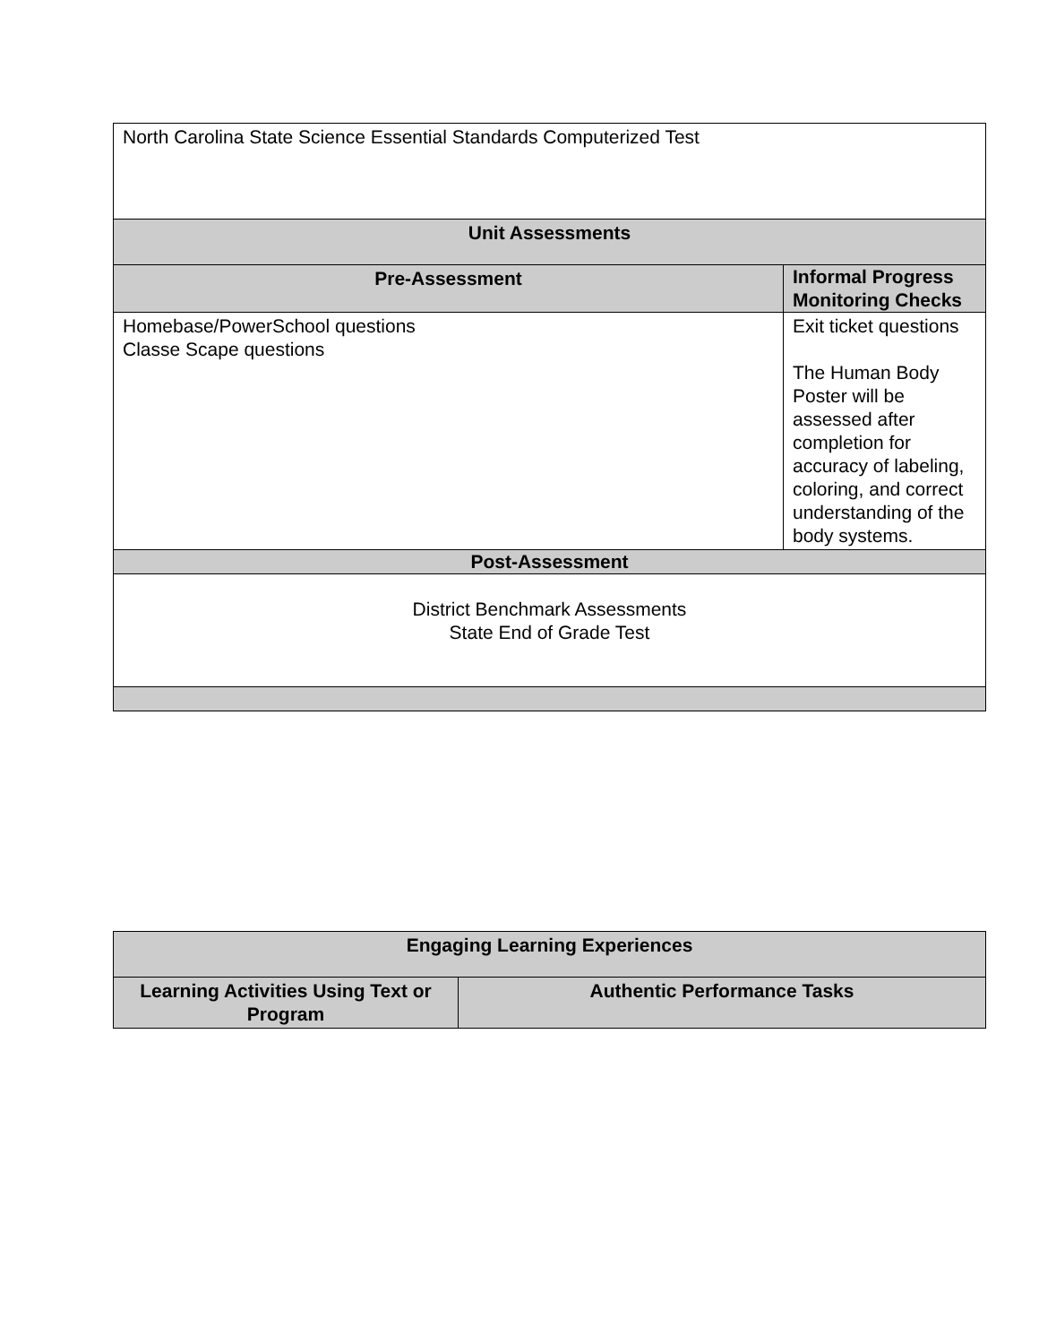| North Carolina State Science Essential Standards Computerized Test | |
| Unit Assessments | |
| Pre-Assessment | Informal Progress Monitoring Checks |
| Homebase/PowerSchool questions Classe Scape questions | Exit ticket questions The Human Body Poster will be assessed after completion for accuracy of labeling, coloring, and correct understanding of the body systems. |
| Post-Assessment | |
| District Benchmark Assessments State End of Grade Test | |
| Engaging Learning Experiences | |
| --- | --- |
| Learning Activities Using Text or Program | Authentic Performance Tasks |